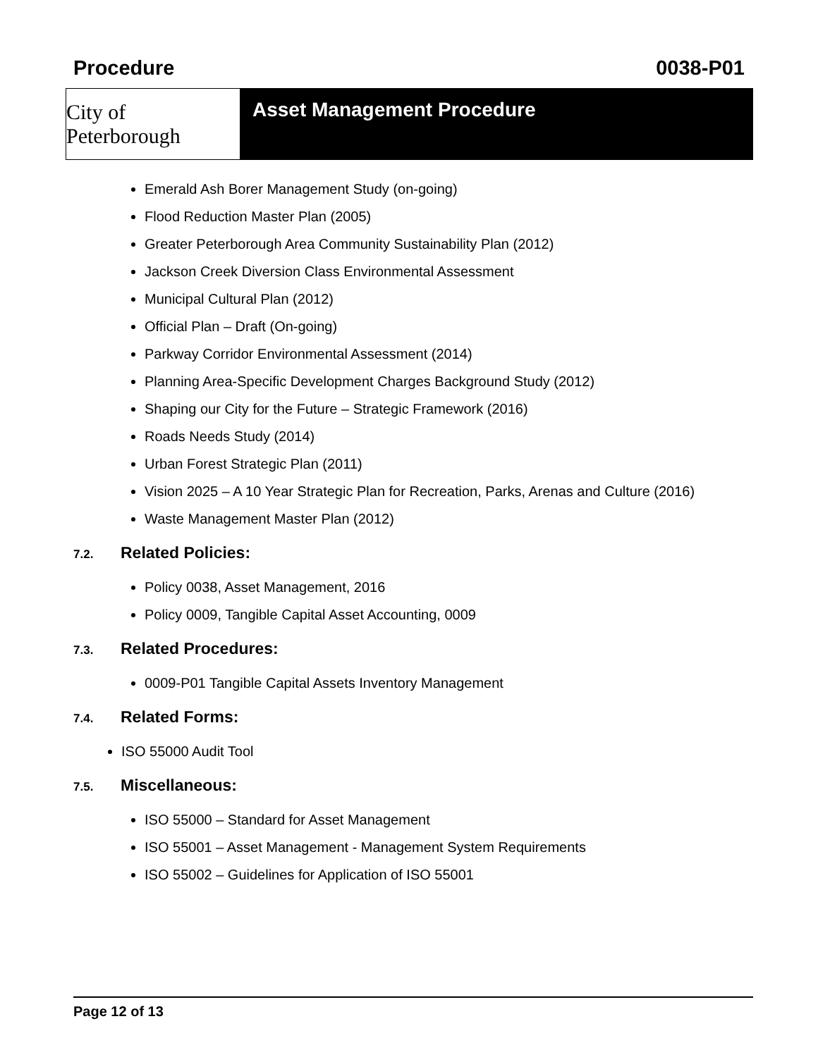Procedure 0038-P01
City of Peterborough
Asset Management Procedure
Emerald Ash Borer Management Study (on-going)
Flood Reduction Master Plan (2005)
Greater Peterborough Area Community Sustainability Plan (2012)
Jackson Creek Diversion Class Environmental Assessment
Municipal Cultural Plan (2012)
Official Plan – Draft (On-going)
Parkway Corridor Environmental Assessment (2014)
Planning Area-Specific Development Charges Background Study (2012)
Shaping our City for the Future – Strategic Framework (2016)
Roads Needs Study (2014)
Urban Forest Strategic Plan (2011)
Vision 2025 – A 10 Year Strategic Plan for Recreation, Parks, Arenas and Culture (2016)
Waste Management Master Plan (2012)
7.2. Related Policies:
Policy 0038, Asset Management, 2016
Policy 0009, Tangible Capital Asset Accounting, 0009
7.3. Related Procedures:
0009-P01 Tangible Capital Assets Inventory Management
7.4. Related Forms:
ISO 55000 Audit Tool
7.5. Miscellaneous:
ISO 55000 – Standard for Asset Management
ISO 55001 – Asset Management - Management System Requirements
ISO 55002 – Guidelines for Application of ISO 55001
Page 12 of 13